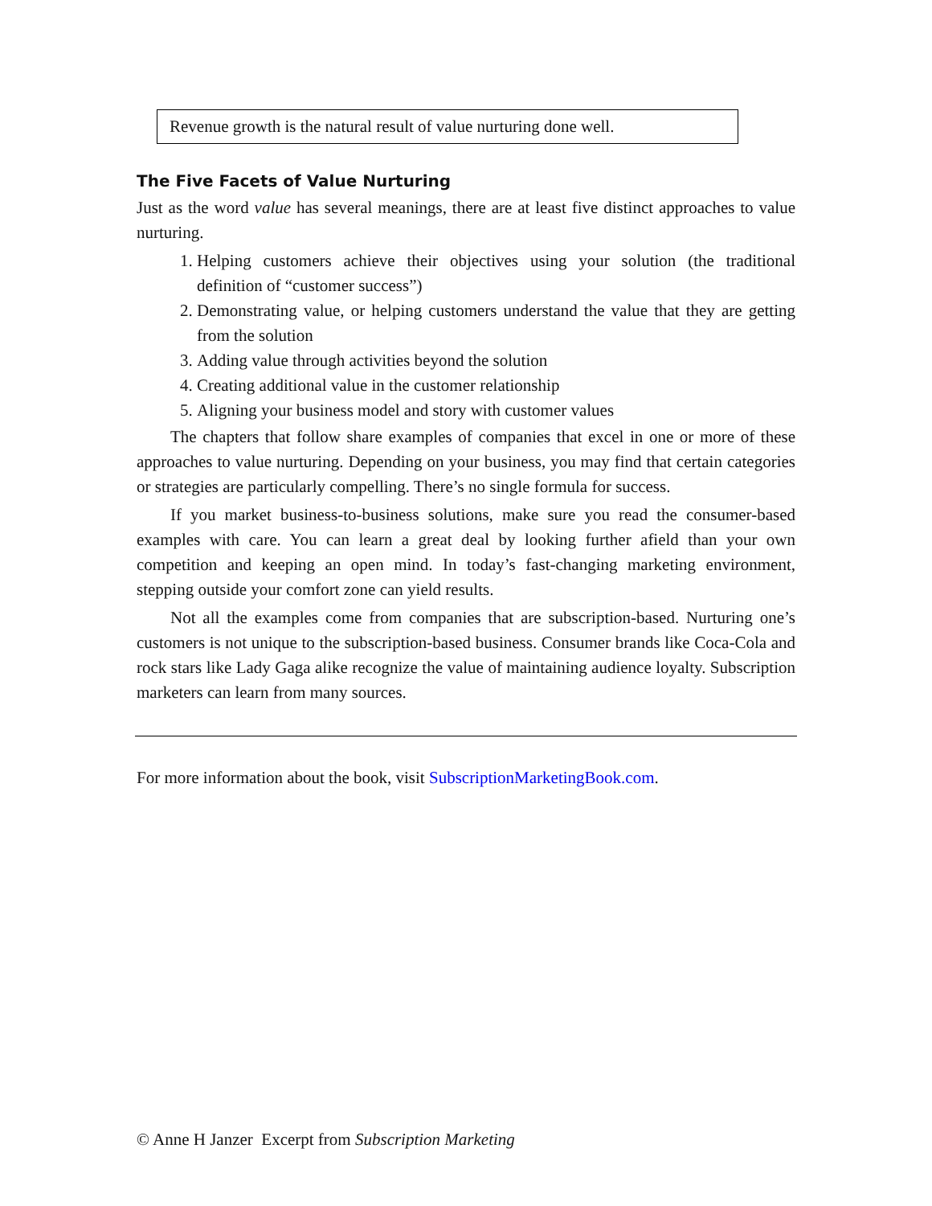Revenue growth is the natural result of value nurturing done well.
The Five Facets of Value Nurturing
Just as the word value has several meanings, there are at least five distinct approaches to value nurturing.
1. Helping customers achieve their objectives using your solution (the traditional definition of “customer success”)
2. Demonstrating value, or helping customers understand the value that they are getting from the solution
3. Adding value through activities beyond the solution
4. Creating additional value in the customer relationship
5. Aligning your business model and story with customer values
The chapters that follow share examples of companies that excel in one or more of these approaches to value nurturing. Depending on your business, you may find that certain categories or strategies are particularly compelling. There’s no single formula for success.
If you market business-to-business solutions, make sure you read the consumer-based examples with care. You can learn a great deal by looking further afield than your own competition and keeping an open mind. In today’s fast-changing marketing environment, stepping outside your comfort zone can yield results.
Not all the examples come from companies that are subscription-based. Nurturing one’s customers is not unique to the subscription-based business. Consumer brands like Coca-Cola and rock stars like Lady Gaga alike recognize the value of maintaining audience loyalty. Subscription marketers can learn from many sources.
For more information about the book, visit SubscriptionMarketingBook.com.
© Anne H Janzer Excerpt from Subscription Marketing